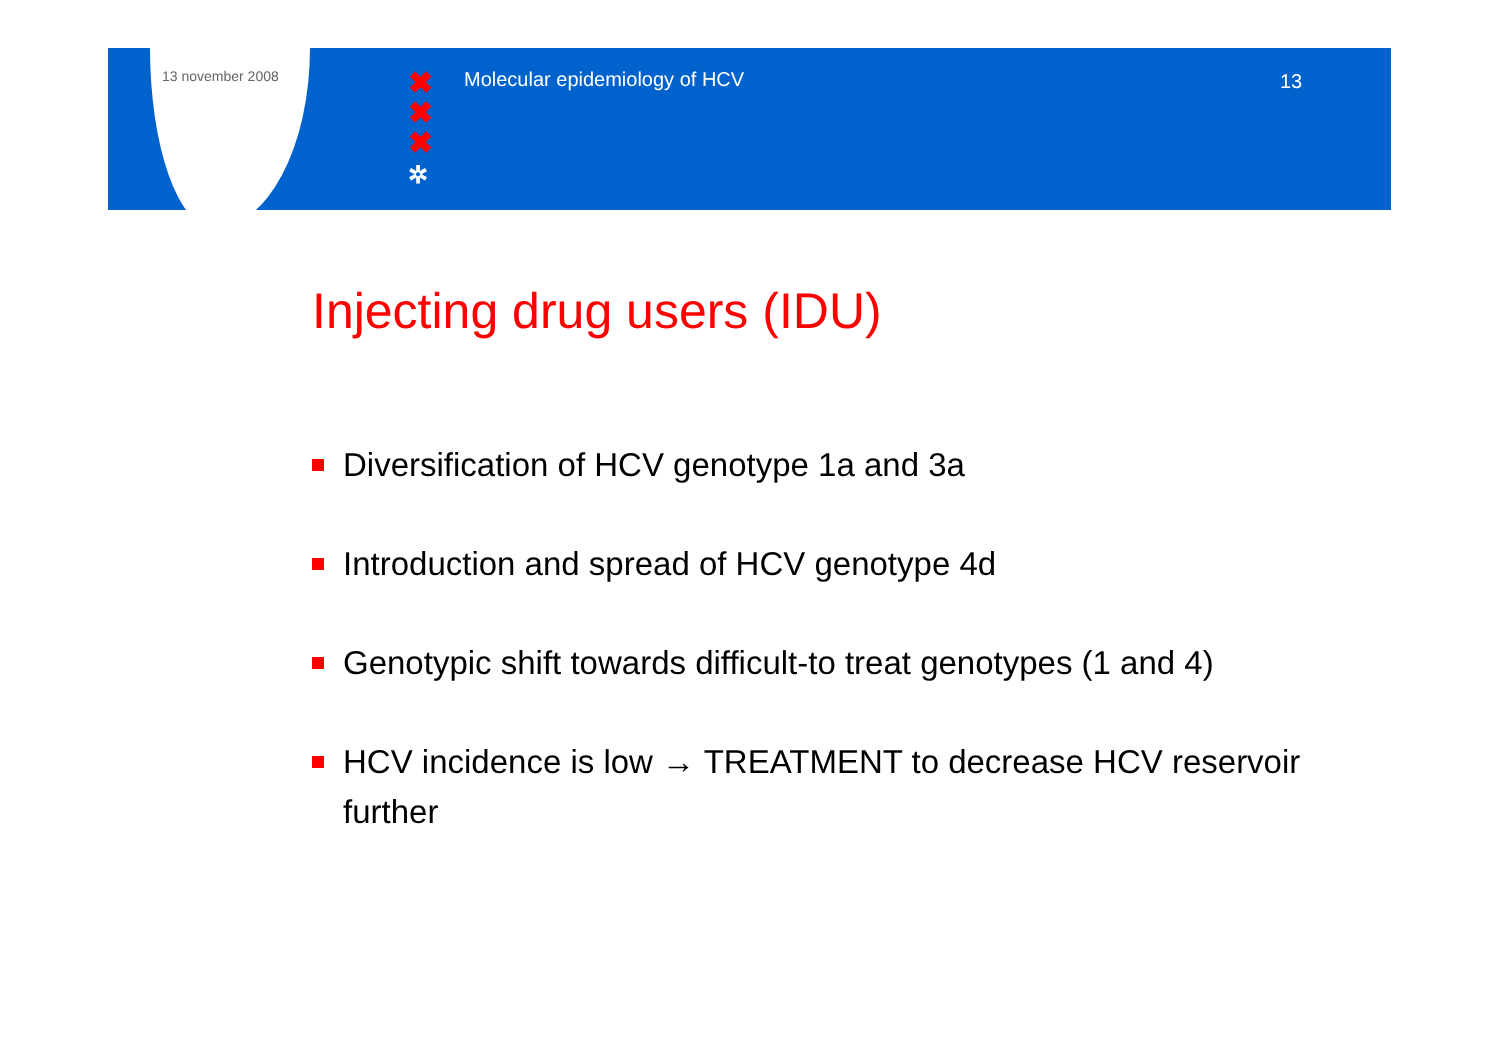13 november 2008
✖
✖
✖
✲
Molecular epidemiology of HCV 13
Injecting drug users (IDU)
Diversification of HCV genotype 1a and 3a
Introduction and spread of HCV genotype 4d
Genotypic shift towards difficult-to treat genotypes (1 and 4)
HCV incidence is low → TREATMENT to decrease HCV reservoir further